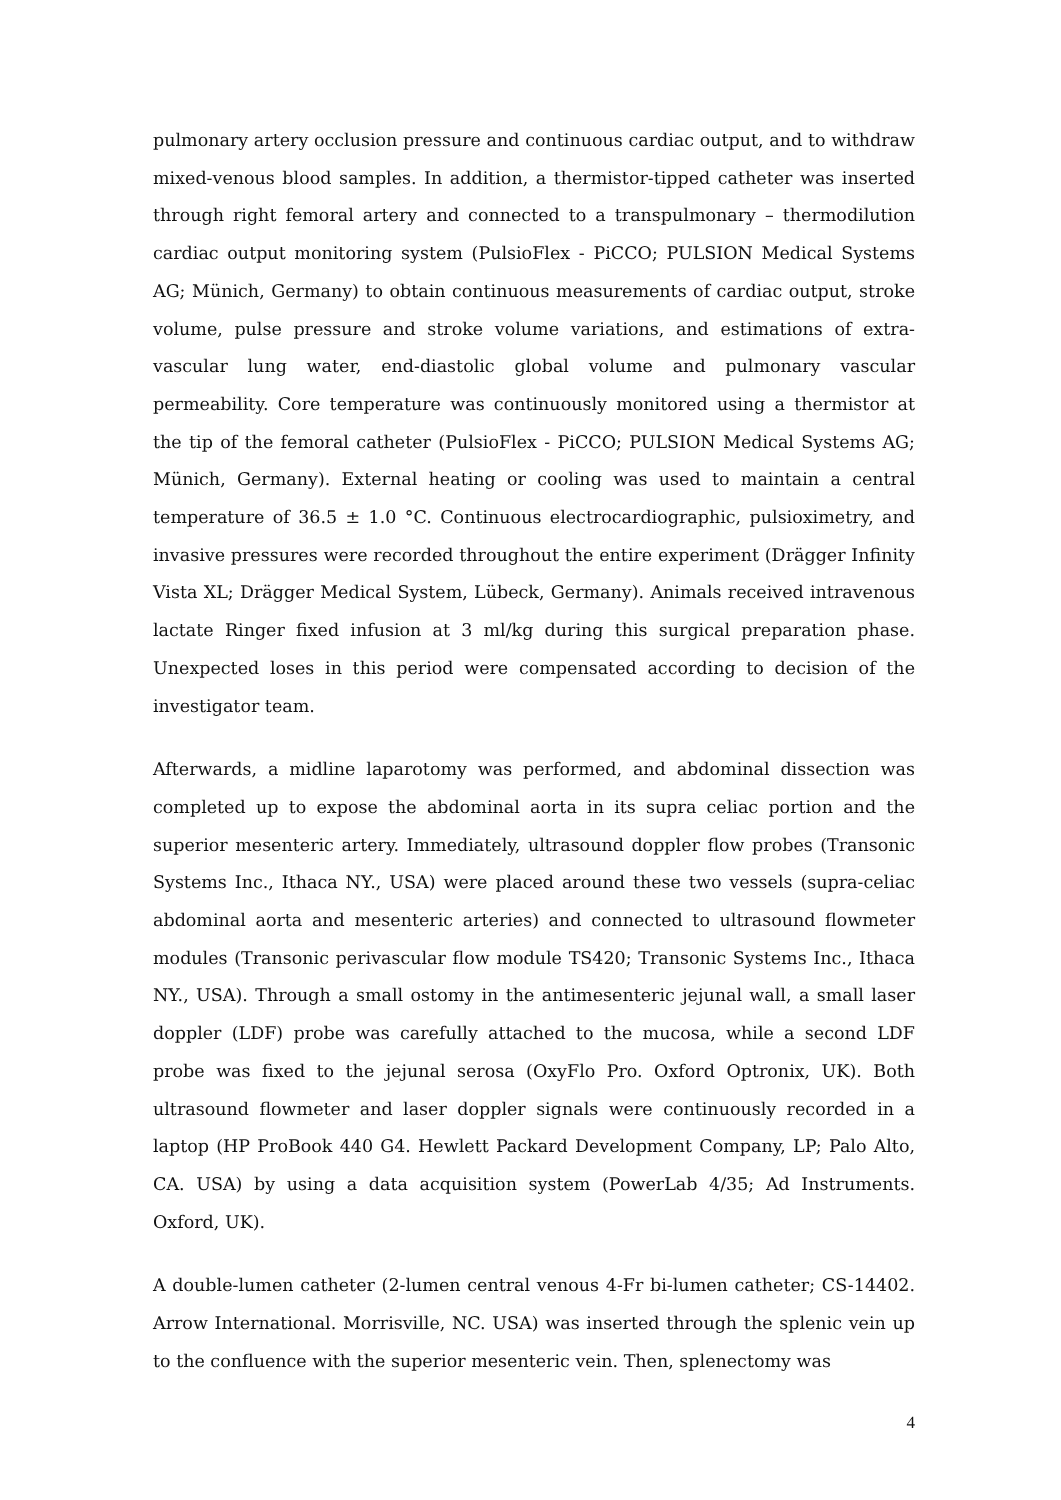pulmonary artery occlusion pressure and continuous cardiac output, and to withdraw mixed-venous blood samples. In addition, a thermistor-tipped catheter was inserted through right femoral artery and connected to a transpulmonary – thermodilution cardiac output monitoring system (PulsioFlex - PiCCO; PULSION Medical Systems AG; Münich, Germany) to obtain continuous measurements of cardiac output, stroke volume, pulse pressure and stroke volume variations, and estimations of extra-vascular lung water, end-diastolic global volume and pulmonary vascular permeability. Core temperature was continuously monitored using a thermistor at the tip of the femoral catheter (PulsioFlex - PiCCO; PULSION Medical Systems AG; Münich, Germany). External heating or cooling was used to maintain a central temperature of 36.5 ± 1.0 °C. Continuous electrocardiographic, pulsioximetry, and invasive pressures were recorded throughout the entire experiment (Drägger Infinity Vista XL; Drägger Medical System, Lübeck, Germany). Animals received intravenous lactate Ringer fixed infusion at 3 ml/kg during this surgical preparation phase. Unexpected loses in this period were compensated according to decision of the investigator team.
Afterwards, a midline laparotomy was performed, and abdominal dissection was completed up to expose the abdominal aorta in its supra celiac portion and the superior mesenteric artery. Immediately, ultrasound doppler flow probes (Transonic Systems Inc., Ithaca NY., USA) were placed around these two vessels (supra-celiac abdominal aorta and mesenteric arteries) and connected to ultrasound flowmeter modules (Transonic perivascular flow module TS420; Transonic Systems Inc., Ithaca NY., USA). Through a small ostomy in the antimesenteric jejunal wall, a small laser doppler (LDF) probe was carefully attached to the mucosa, while a second LDF probe was fixed to the jejunal serosa (OxyFlo Pro. Oxford Optronix, UK). Both ultrasound flowmeter and laser doppler signals were continuously recorded in a laptop (HP ProBook 440 G4. Hewlett Packard Development Company, LP; Palo Alto, CA. USA) by using a data acquisition system (PowerLab 4/35; Ad Instruments. Oxford, UK).
A double-lumen catheter (2-lumen central venous 4-Fr bi-lumen catheter; CS-14402. Arrow International. Morrisville, NC. USA) was inserted through the splenic vein up to the confluence with the superior mesenteric vein. Then, splenectomy was
4